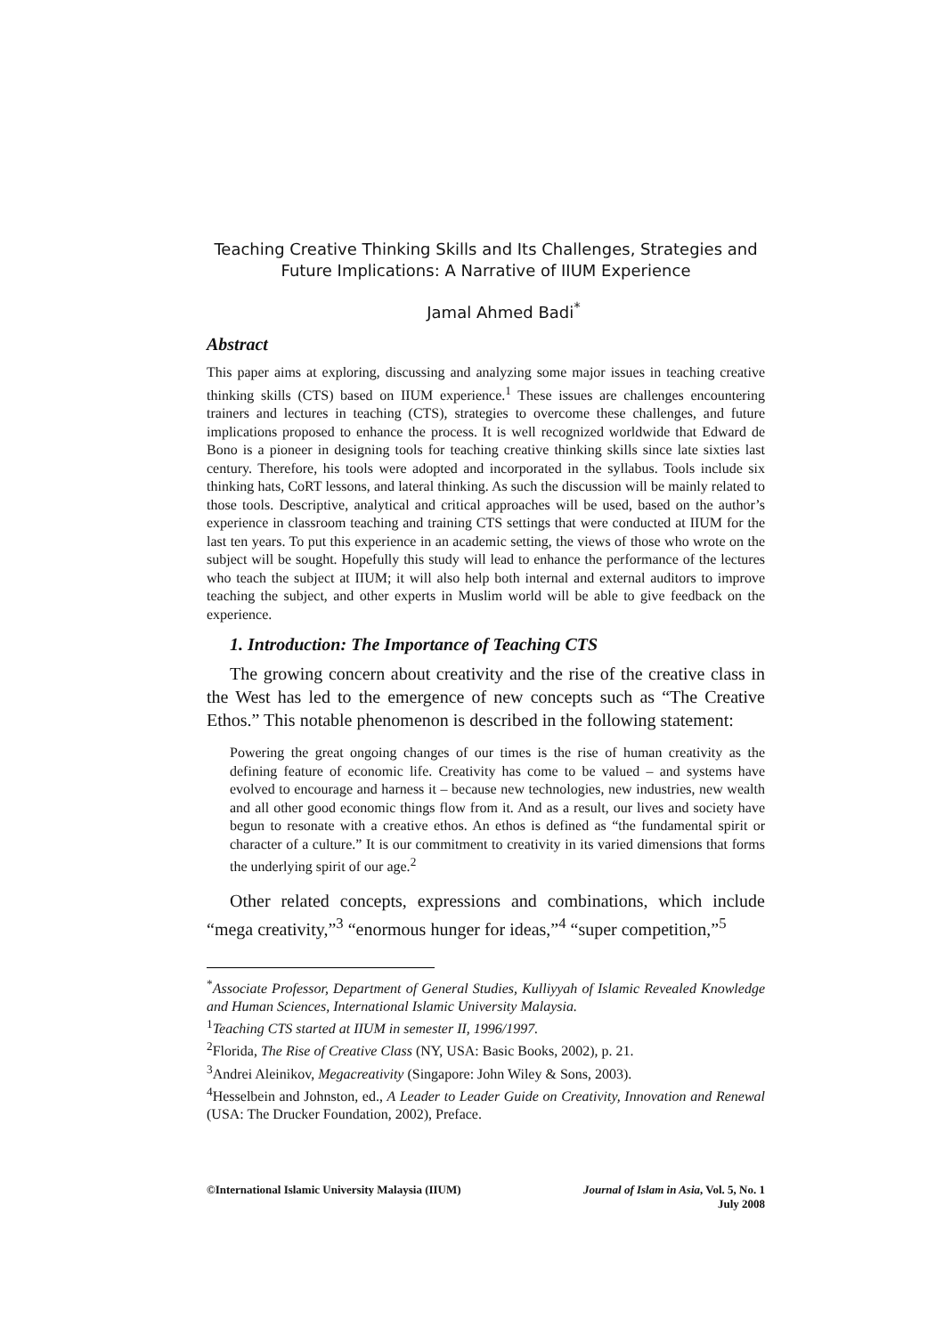Teaching Creative Thinking Skills and Its Challenges, Strategies and
Future Implications: A Narrative of IIUM Experience
Jamal Ahmed Badi<sup>*</sup>
Abstract
This paper aims at exploring, discussing and analyzing some major issues in teaching creative thinking skills (CTS) based on IIUM experience.<sup>1</sup> These issues are challenges encountering trainers and lectures in teaching (CTS), strategies to overcome these challenges, and future implications proposed to enhance the process. It is well recognized worldwide that Edward de Bono is a pioneer in designing tools for teaching creative thinking skills since late sixties last century. Therefore, his tools were adopted and incorporated in the syllabus. Tools include six thinking hats, CoRT lessons, and lateral thinking. As such the discussion will be mainly related to those tools. Descriptive, analytical and critical approaches will be used, based on the author’s experience in classroom teaching and training CTS settings that were conducted at IIUM for the last ten years. To put this experience in an academic setting, the views of those who wrote on the subject will be sought. Hopefully this study will lead to enhance the performance of the lectures who teach the subject at IIUM; it will also help both internal and external auditors to improve teaching the subject, and other experts in Muslim world will be able to give feedback on the experience.
1. Introduction: The Importance of Teaching CTS
The growing concern about creativity and the rise of the creative class in the West has led to the emergence of new concepts such as “The Creative Ethos.” This notable phenomenon is described in the following statement:
Powering the great ongoing changes of our times is the rise of human creativity as the defining feature of economic life. Creativity has come to be valued – and systems have evolved to encourage and harness it – because new technologies, new industries, new wealth and all other good economic things flow from it. And as a result, our lives and society have begun to resonate with a creative ethos. An ethos is defined as “the fundamental spirit or character of a culture.” It is our commitment to creativity in its varied dimensions that forms the underlying spirit of our age.<sup>2</sup>
Other related concepts, expressions and combinations, which include “mega creativity,”<sup>3</sup> “enormous hunger for ideas,”<sup>4</sup> “super competition,”<sup>5</sup>
<sup>*</sup> Associate Professor, Department of General Studies, Kulliyyah of Islamic Revealed Knowledge and Human Sciences, International Islamic University Malaysia.
<sup>1</sup> Teaching CTS started at IIUM in semester II, 1996/1997.
<sup>2</sup> Florida, The Rise of Creative Class (NY, USA: Basic Books, 2002), p. 21.
<sup>3</sup> Andrei Aleinikov, Megacreativity (Singapore: John Wiley & Sons, 2003).
<sup>4</sup> Hesselbein and Johnston, ed., A Leader to Leader Guide on Creativity, Innovation and Renewal (USA: The Drucker Foundation, 2002), Preface.
©International Islamic University Malaysia (IIUM)
Journal of Islam in Asia, Vol. 5, No. 1
July 2008